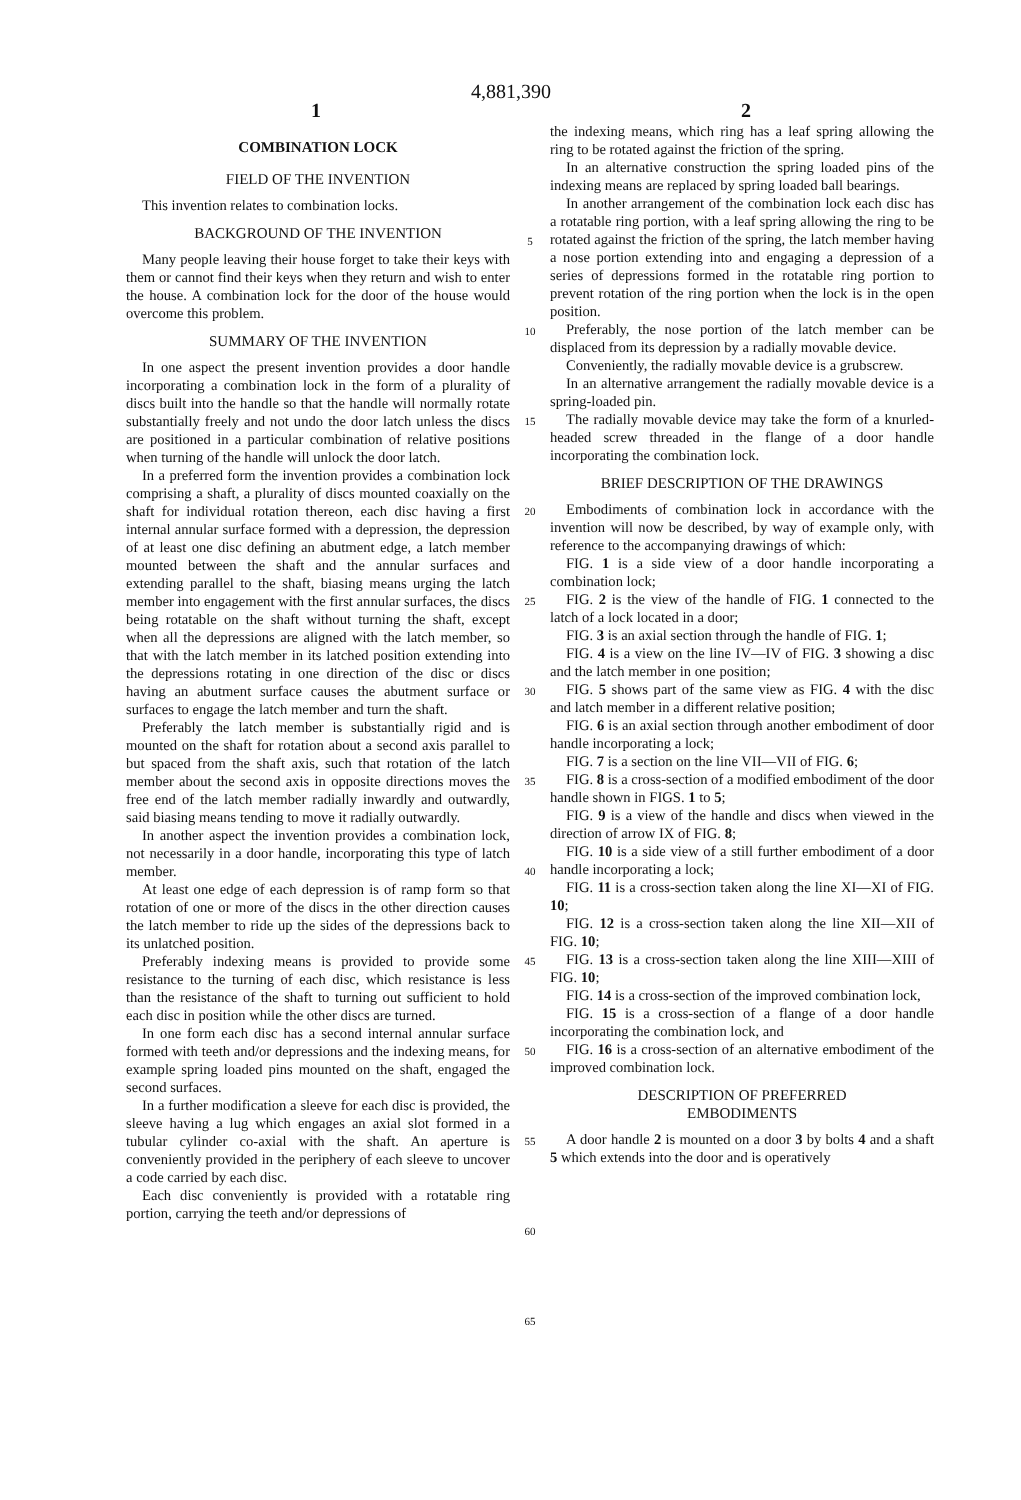4,881,390
1 2
COMBINATION LOCK
FIELD OF THE INVENTION
This invention relates to combination locks.
BACKGROUND OF THE INVENTION
Many people leaving their house forget to take their keys with them or cannot find their keys when they return and wish to enter the house. A combination lock for the door of the house would overcome this problem.
SUMMARY OF THE INVENTION
In one aspect the present invention provides a door handle incorporating a combination lock in the form of a plurality of discs built into the handle so that the handle will normally rotate substantially freely and not undo the door latch unless the discs are positioned in a particular combination of relative positions when turning of the handle will unlock the door latch.
In a preferred form the invention provides a combination lock comprising a shaft, a plurality of discs mounted coaxially on the shaft for individual rotation thereon, each disc having a first internal annular surface formed with a depression, the depression of at least one disc defining an abutment edge, a latch member mounted between the shaft and the annular surfaces and extending parallel to the shaft, biasing means urging the latch member into engagement with the first annular surfaces, the discs being rotatable on the shaft without turning the shaft, except when all the depressions are aligned with the latch member, so that with the latch member in its latched position extending into the depressions rotating in one direction of the disc or discs having an abutment surface causes the abutment surface or surfaces to engage the latch member and turn the shaft.
Preferably the latch member is substantially rigid and is mounted on the shaft for rotation about a second axis parallel to but spaced from the shaft axis, such that rotation of the latch member about the second axis in opposite directions moves the free end of the latch member radially inwardly and outwardly, said biasing means tending to move it radially outwardly.
In another aspect the invention provides a combination lock, not necessarily in a door handle, incorporating this type of latch member.
At least one edge of each depression is of ramp form so that rotation of one or more of the discs in the other direction causes the latch member to ride up the sides of the depressions back to its unlatched position.
Preferably indexing means is provided to provide some resistance to the turning of each disc, which resistance is less than the resistance of the shaft to turning out sufficient to hold each disc in position while the other discs are turned.
In one form each disc has a second internal annular surface formed with teeth and/or depressions and the indexing means, for example spring loaded pins mounted on the shaft, engaged the second surfaces.
In a further modification a sleeve for each disc is provided, the sleeve having a lug which engages an axial slot formed in a tubular cylinder co-axial with the shaft. An aperture is conveniently provided in the periphery of each sleeve to uncover a code carried by each disc.
Each disc conveniently is provided with a rotatable ring portion, carrying the teeth and/or depressions of
5
10
15
20
25
30
35
40
45
50
55
60
65
the indexing means, which ring has a leaf spring allowing the ring to be rotated against the friction of the spring.
In an alternative construction the spring loaded pins of the indexing means are replaced by spring loaded ball bearings.
In another arrangement of the combination lock each disc has a rotatable ring portion, with a leaf spring allowing the ring to be rotated against the friction of the spring, the latch member having a nose portion extending into and engaging a depression of a series of depressions formed in the rotatable ring portion to prevent rotation of the ring portion when the lock is in the open position.
Preferably, the nose portion of the latch member can be displaced from its depression by a radially movable device.
Conveniently, the radially movable device is a grubscrew.
In an alternative arrangement the radially movable device is a spring-loaded pin.
The radially movable device may take the form of a knurled-headed screw threaded in the flange of a door handle incorporating the combination lock.
BRIEF DESCRIPTION OF THE DRAWINGS
Embodiments of combination lock in accordance with the invention will now be described, by way of example only, with reference to the accompanying drawings of which:
FIG. 1 is a side view of a door handle incorporating a combination lock;
FIG. 2 is the view of the handle of FIG. 1 connected to the latch of a lock located in a door;
FIG. 3 is an axial section through the handle of FIG. 1;
FIG. 4 is a view on the line IV—IV of FIG. 3 showing a disc and the latch member in one position;
FIG. 5 shows part of the same view as FIG. 4 with the disc and latch member in a different relative position;
FIG. 6 is an axial section through another embodiment of door handle incorporating a lock;
FIG. 7 is a section on the line VII—VII of FIG. 6;
FIG. 8 is a cross-section of a modified embodiment of the door handle shown in FIGS. 1 to 5;
FIG. 9 is a view of the handle and discs when viewed in the direction of arrow IX of FIG. 8;
FIG. 10 is a side view of a still further embodiment of a door handle incorporating a lock;
FIG. 11 is a cross-section taken along the line XI—XI of FIG. 10;
FIG. 12 is a cross-section taken along the line XII—XII of FIG. 10;
FIG. 13 is a cross-section taken along the line XIII—XIII of FIG. 10;
FIG. 14 is a cross-section of the improved combination lock,
FIG. 15 is a cross-section of a flange of a door handle incorporating the combination lock, and
FIG. 16 is a cross-section of an alternative embodiment of the improved combination lock.
DESCRIPTION OF PREFERRED
EMBODIMENTS
A door handle 2 is mounted on a door 3 by bolts 4 and a shaft 5 which extends into the door and is operatively